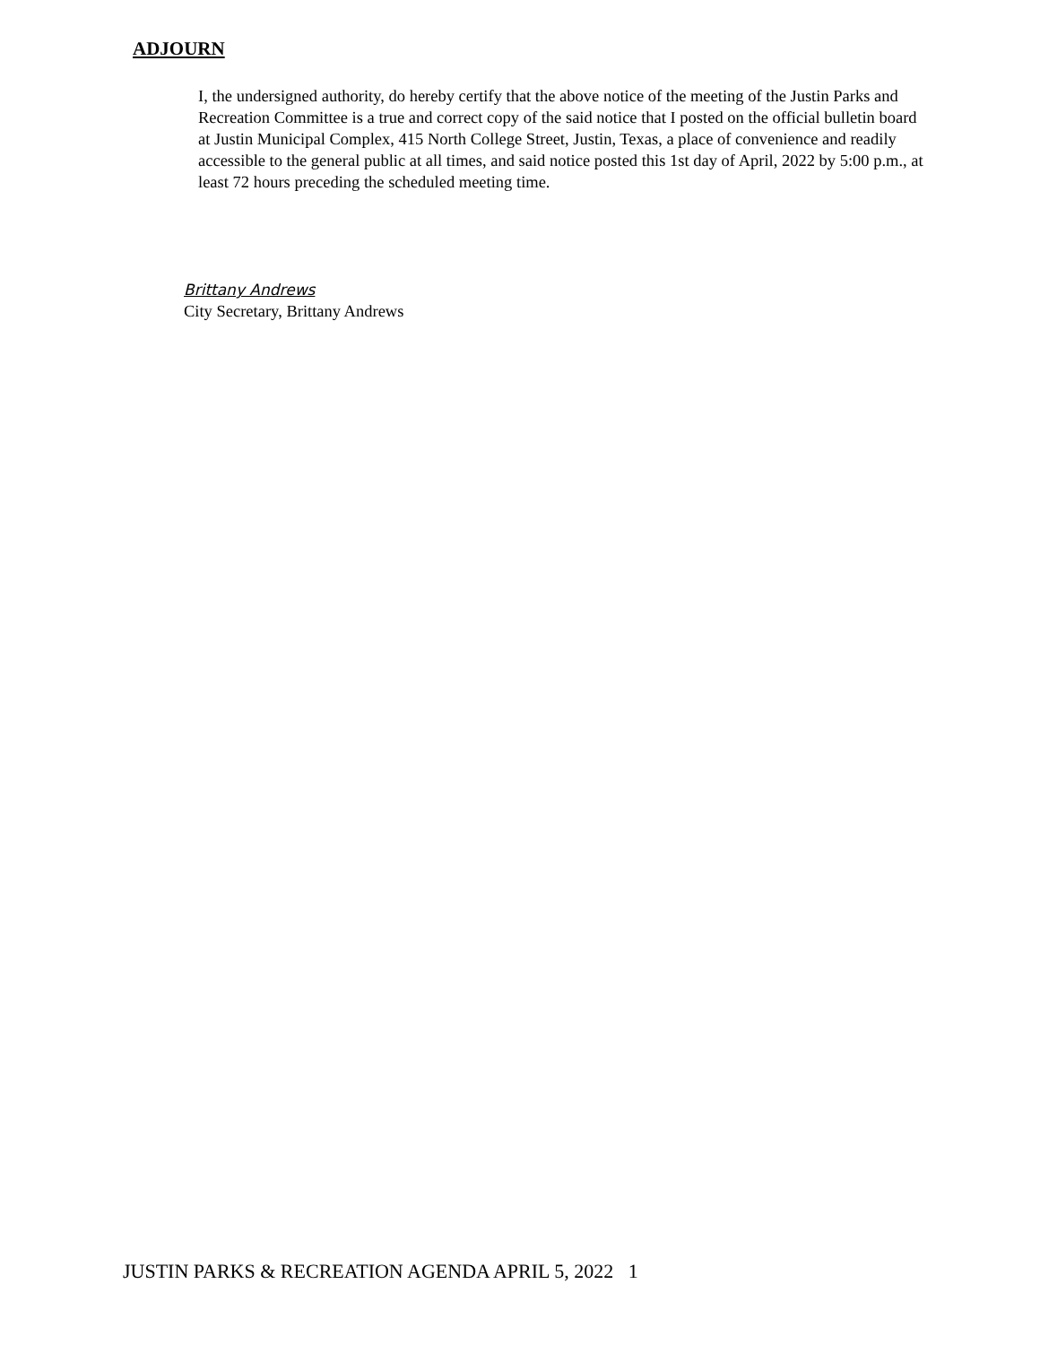ADJOURN
I, the undersigned authority, do hereby certify that the above notice of the meeting of the Justin Parks and Recreation Committee is a true and correct copy of the said notice that I posted on the official bulletin board at Justin Municipal Complex, 415 North College Street, Justin, Texas, a place of convenience and readily accessible to the general public at all times, and said notice posted this 1st day of April, 2022 by 5:00 p.m., at least 72 hours preceding the scheduled meeting time.
Brittany Andrews
City Secretary, Brittany Andrews
JUSTIN PARKS & RECREATION AGENDA APRIL 5, 2022 1